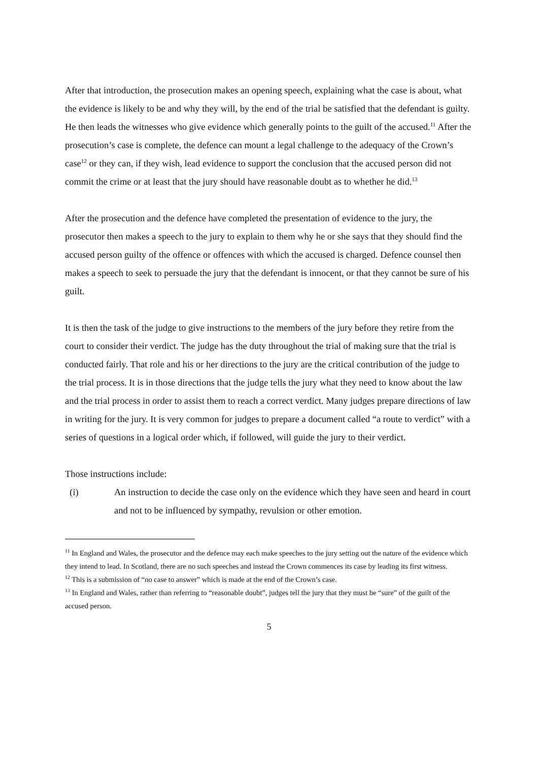After that introduction, the prosecution makes an opening speech, explaining what the case is about, what the evidence is likely to be and why they will, by the end of the trial be satisfied that the defendant is guilty. He then leads the witnesses who give evidence which generally points to the guilt of the accused.<sup>11</sup> After the prosecution’s case is complete, the defence can mount a legal challenge to the adequacy of the Crown’s case<sup>12</sup> or they can, if they wish, lead evidence to support the conclusion that the accused person did not commit the crime or at least that the jury should have reasonable doubt as to whether he did.<sup>13</sup>
After the prosecution and the defence have completed the presentation of evidence to the jury, the prosecutor then makes a speech to the jury to explain to them why he or she says that they should find the accused person guilty of the offence or offences with which the accused is charged. Defence counsel then makes a speech to seek to persuade the jury that the defendant is innocent, or that they cannot be sure of his guilt.
It is then the task of the judge to give instructions to the members of the jury before they retire from the court to consider their verdict. The judge has the duty throughout the trial of making sure that the trial is conducted fairly. That role and his or her directions to the jury are the critical contribution of the judge to the trial process. It is in those directions that the judge tells the jury what they need to know about the law and the trial process in order to assist them to reach a correct verdict. Many judges prepare directions of law in writing for the jury. It is very common for judges to prepare a document called “a route to verdict” with a series of questions in a logical order which, if followed, will guide the jury to their verdict.
Those instructions include:
(i) An instruction to decide the case only on the evidence which they have seen and heard in court and not to be influenced by sympathy, revulsion or other emotion.
<sup>11</sup> In England and Wales, the prosecutor and the defence may each make speeches to the jury setting out the nature of the evidence which they intend to lead. In Scotland, there are no such speeches and instead the Crown commences its case by leading its first witness.
<sup>12</sup> This is a submission of “no case to answer” which is made at the end of the Crown’s case.
<sup>13</sup> In England and Wales, rather than referring to “reasonable doubt”, judges tell the jury that they must be “sure” of the guilt of the accused person.
5